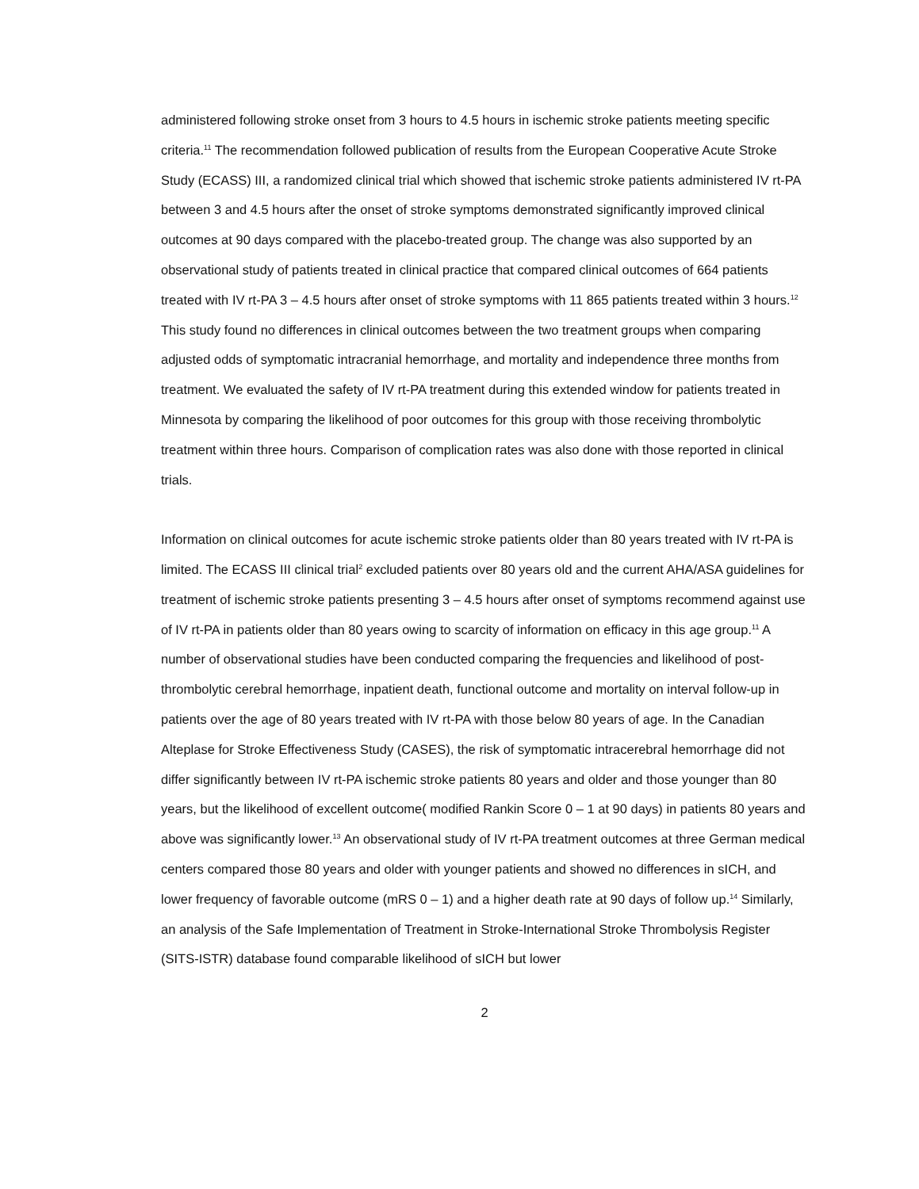administered following stroke onset from 3 hours to 4.5 hours in ischemic stroke patients meeting specific criteria.<sup>11</sup> The recommendation followed publication of results from the European Cooperative Acute Stroke Study (ECASS) III, a randomized clinical trial which showed that ischemic stroke patients administered IV rt-PA between 3 and 4.5 hours after the onset of stroke symptoms demonstrated significantly improved clinical outcomes at 90 days compared with the placebo-treated group. The change was also supported by an observational study of patients treated in clinical practice that compared clinical outcomes of 664 patients treated with IV rt-PA 3 – 4.5 hours after onset of stroke symptoms with 11 865 patients treated within 3 hours.<sup>12</sup> This study found no differences in clinical outcomes between the two treatment groups when comparing adjusted odds of symptomatic intracranial hemorrhage, and mortality and independence three months from treatment. We evaluated the safety of IV rt-PA treatment during this extended window for patients treated in Minnesota by comparing the likelihood of poor outcomes for this group with those receiving thrombolytic treatment within three hours. Comparison of complication rates was also done with those reported in clinical trials.
Information on clinical outcomes for acute ischemic stroke patients older than 80 years treated with IV rt-PA is limited. The ECASS III clinical trial<sup>2</sup> excluded patients over 80 years old and the current AHA/ASA guidelines for treatment of ischemic stroke patients presenting 3 – 4.5 hours after onset of symptoms recommend against use of IV rt-PA in patients older than 80 years owing to scarcity of information on efficacy in this age group.<sup>11</sup> A number of observational studies have been conducted comparing the frequencies and likelihood of post-thrombolytic cerebral hemorrhage, inpatient death, functional outcome and mortality on interval follow-up in patients over the age of 80 years treated with IV rt-PA with those below 80 years of age. In the Canadian Alteplase for Stroke Effectiveness Study (CASES), the risk of symptomatic intracerebral hemorrhage did not differ significantly between IV rt-PA ischemic stroke patients 80 years and older and those younger than 80 years, but the likelihood of excellent outcome( modified Rankin Score 0 – 1 at 90 days) in patients 80 years and above was significantly lower.<sup>13</sup> An observational study of IV rt-PA treatment outcomes at three German medical centers compared those 80 years and older with younger patients and showed no differences in sICH, and lower frequency of favorable outcome (mRS 0 – 1) and a higher death rate at 90 days of follow up.<sup>14</sup> Similarly, an analysis of the Safe Implementation of Treatment in Stroke-International Stroke Thrombolysis Register (SITS-ISTR) database found comparable likelihood of sICH but lower
2